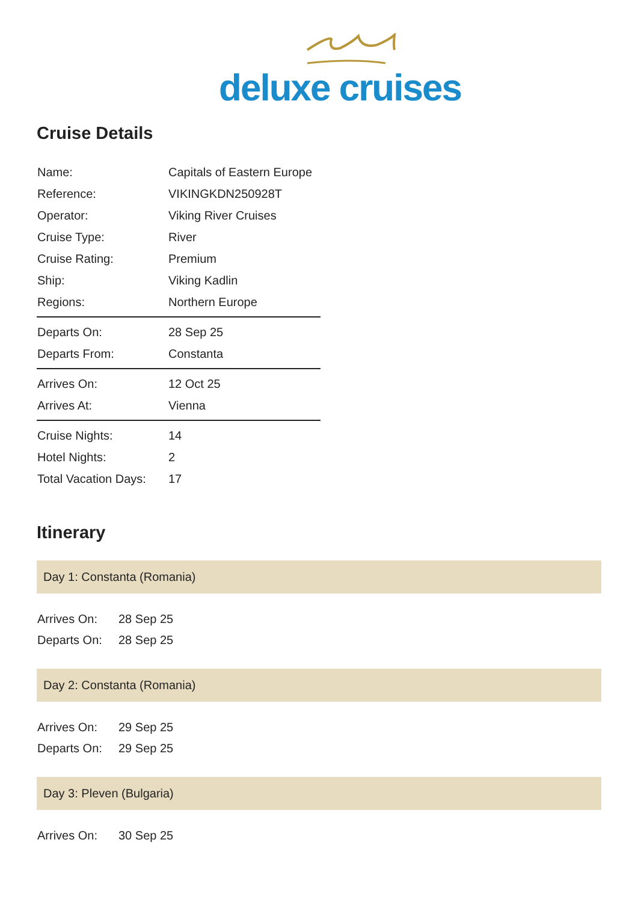deluxe cruises
Cruise Details
| Name: | Capitals of Eastern Europe |
| Reference: | VIKINGKDN250928T |
| Operator: | Viking River Cruises |
| Cruise Type: | River |
| Cruise Rating: | Premium |
| Ship: | Viking Kadlin |
| Regions: | Northern Europe |
| Departs On: | 28 Sep 25 |
| Departs From: | Constanta |
| Arrives On: | 12 Oct 25 |
| Arrives At: | Vienna |
| Cruise Nights: | 14 |
| Hotel Nights: | 2 |
| Total Vacation Days: | 17 |
Itinerary
Day 1: Constanta (Romania)
| Arrives On: | 28 Sep 25 |
| Departs On: | 28 Sep 25 |
Day 2: Constanta (Romania)
| Arrives On: | 29 Sep 25 |
| Departs On: | 29 Sep 25 |
Day 3: Pleven (Bulgaria)
| Arrives On: | 30 Sep 25 |